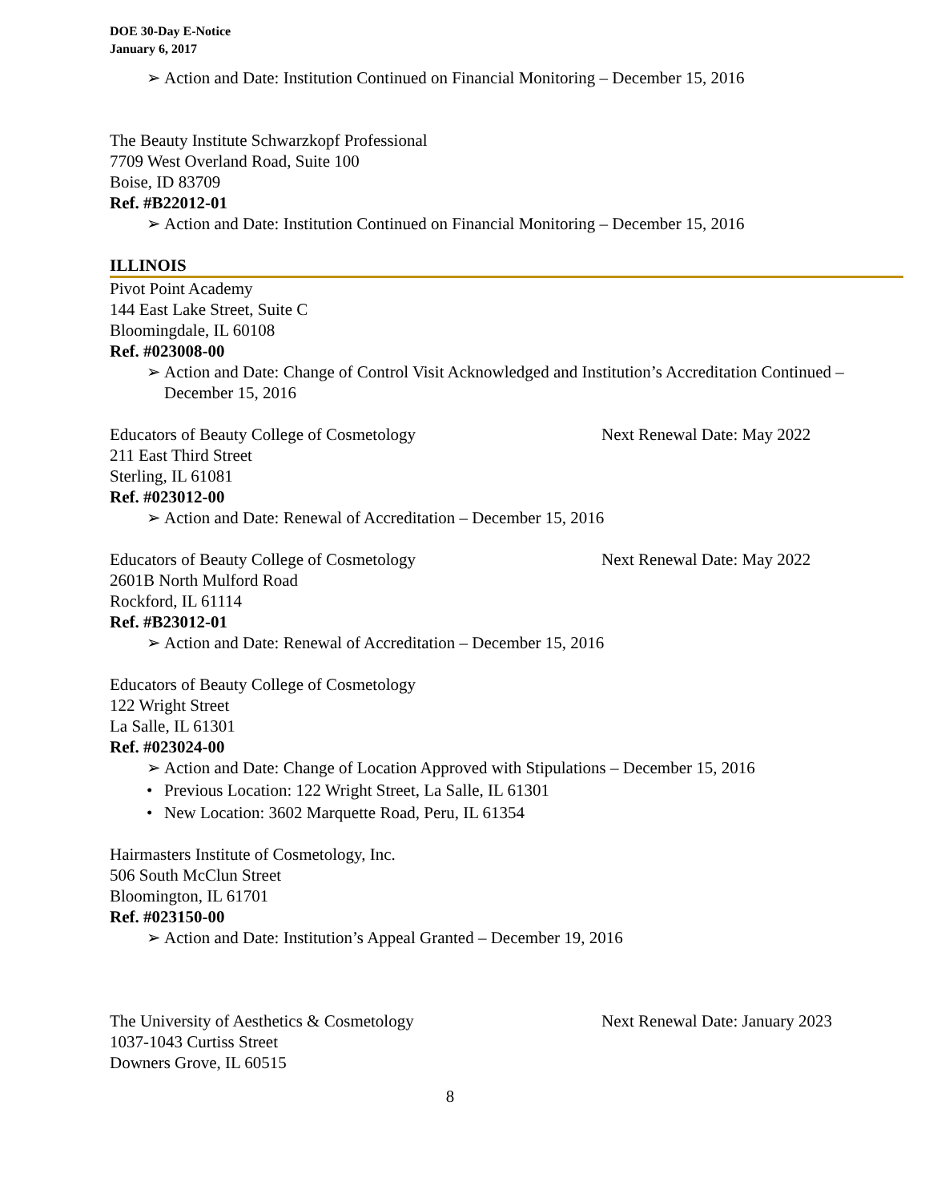DOE 30-Day E-Notice
January 6, 2017
➢ Action and Date: Institution Continued on Financial Monitoring – December 15, 2016
The Beauty Institute Schwarzkopf Professional
7709 West Overland Road, Suite 100
Boise, ID 83709
Ref. #B22012-01
➢ Action and Date: Institution Continued on Financial Monitoring – December 15, 2016
ILLINOIS
Pivot Point Academy
144 East Lake Street, Suite C
Bloomingdale, IL 60108
Ref. #023008-00
➢ Action and Date: Change of Control Visit Acknowledged and Institution’s Accreditation Continued – December 15, 2016
Educators of Beauty College of Cosmetology Next Renewal Date: May 2022
211 East Third Street
Sterling, IL 61081
Ref. #023012-00
➢ Action and Date: Renewal of Accreditation – December 15, 2016
Educators of Beauty College of Cosmetology Next Renewal Date: May 2022
2601B North Mulford Road
Rockford, IL 61114
Ref. #B23012-01
➢ Action and Date: Renewal of Accreditation – December 15, 2016
Educators of Beauty College of Cosmetology
122 Wright Street
La Salle, IL 61301
Ref. #023024-00
➢ Action and Date: Change of Location Approved with Stipulations – December 15, 2016
• Previous Location: 122 Wright Street, La Salle, IL 61301
• New Location: 3602 Marquette Road, Peru, IL 61354
Hairmasters Institute of Cosmetology, Inc.
506 South McClun Street
Bloomington, IL 61701
Ref. #023150-00
➢ Action and Date: Institution’s Appeal Granted – December 19, 2016
The University of Aesthetics & Cosmetology Next Renewal Date: January 2023
1037-1043 Curtiss Street
Downers Grove, IL 60515
8